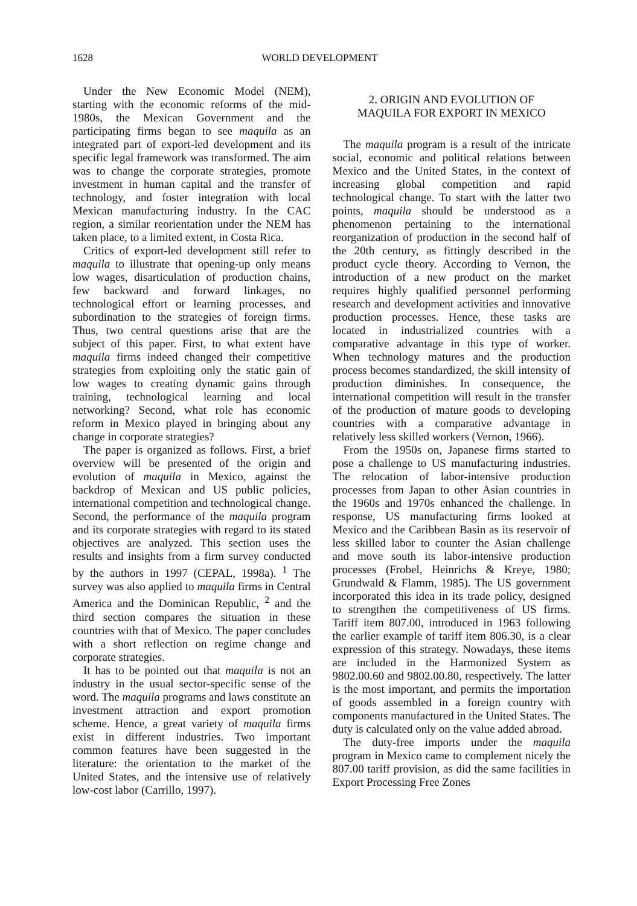1628 WORLD DEVELOPMENT
Under the New Economic Model (NEM), starting with the economic reforms of the mid-1980s, the Mexican Government and the participating firms began to see maquila as an integrated part of export-led development and its specific legal framework was transformed. The aim was to change the corporate strategies, promote investment in human capital and the transfer of technology, and foster integration with local Mexican manufacturing industry. In the CAC region, a similar reorientation under the NEM has taken place, to a limited extent, in Costa Rica.
Critics of export-led development still refer to maquila to illustrate that opening-up only means low wages, disarticulation of production chains, few backward and forward linkages, no technological effort or learning processes, and subordination to the strategies of foreign firms. Thus, two central questions arise that are the subject of this paper. First, to what extent have maquila firms indeed changed their competitive strategies from exploiting only the static gain of low wages to creating dynamic gains through training, technological learning and local networking? Second, what role has economic reform in Mexico played in bringing about any change in corporate strategies?
The paper is organized as follows. First, a brief overview will be presented of the origin and evolution of maquila in Mexico, against the backdrop of Mexican and US public policies, international competition and technological change. Second, the performance of the maquila program and its corporate strategies with regard to its stated objectives are analyzed. This section uses the results and insights from a firm survey conducted by the authors in 1997 (CEPAL, 1998a). <sup>1</sup> The survey was also applied to maquila firms in Central America and the Dominican Republic, <sup>2</sup> and the third section compares the situation in these countries with that of Mexico. The paper concludes with a short reflection on regime change and corporate strategies.
It has to be pointed out that maquila is not an industry in the usual sector-specific sense of the word. The maquila programs and laws constitute an investment attraction and export promotion scheme. Hence, a great variety of maquila firms exist in different industries. Two important common features have been suggested in the literature: the orientation to the market of the United States, and the intensive use of relatively low-cost labor (Carrillo, 1997).
2. ORIGIN AND EVOLUTION OF
MAQUILA FOR EXPORT IN MEXICO
The maquila program is a result of the intricate social, economic and political relations between Mexico and the United States, in the context of increasing global competition and rapid technological change. To start with the latter two points, maquila should be understood as a phenomenon pertaining to the international reorganization of production in the second half of the 20th century, as fittingly described in the product cycle theory. According to Vernon, the introduction of a new product on the market requires highly qualified personnel performing research and development activities and innovative production processes. Hence, these tasks are located in industrialized countries with a comparative advantage in this type of worker. When technology matures and the production process becomes standardized, the skill intensity of production diminishes. In consequence, the international competition will result in the transfer of the production of mature goods to developing countries with a comparative advantage in relatively less skilled workers (Vernon, 1966).
From the 1950s on, Japanese firms started to pose a challenge to US manufacturing industries. The relocation of labor-intensive production processes from Japan to other Asian countries in the 1960s and 1970s enhanced the challenge. In response, US manufacturing firms looked at Mexico and the Caribbean Basin as its reservoir of less skilled labor to counter the Asian challenge and move south its labor-intensive production processes (Frobel, Heinrichs & Kreye, 1980; Grundwald & Flamm, 1985). The US government incorporated this idea in its trade policy, designed to strengthen the competitiveness of US firms. Tariff item 807.00, introduced in 1963 following the earlier example of tariff item 806.30, is a clear expression of this strategy. Nowadays, these items are included in the Harmonized System as 9802.00.60 and 9802.00.80, respectively. The latter is the most important, and permits the importation of goods assembled in a foreign country with components manufactured in the United States. The duty is calculated only on the value added abroad.
The duty-free imports under the maquila program in Mexico came to complement nicely the 807.00 tariff provision, as did the same facilities in Export Processing Free Zones